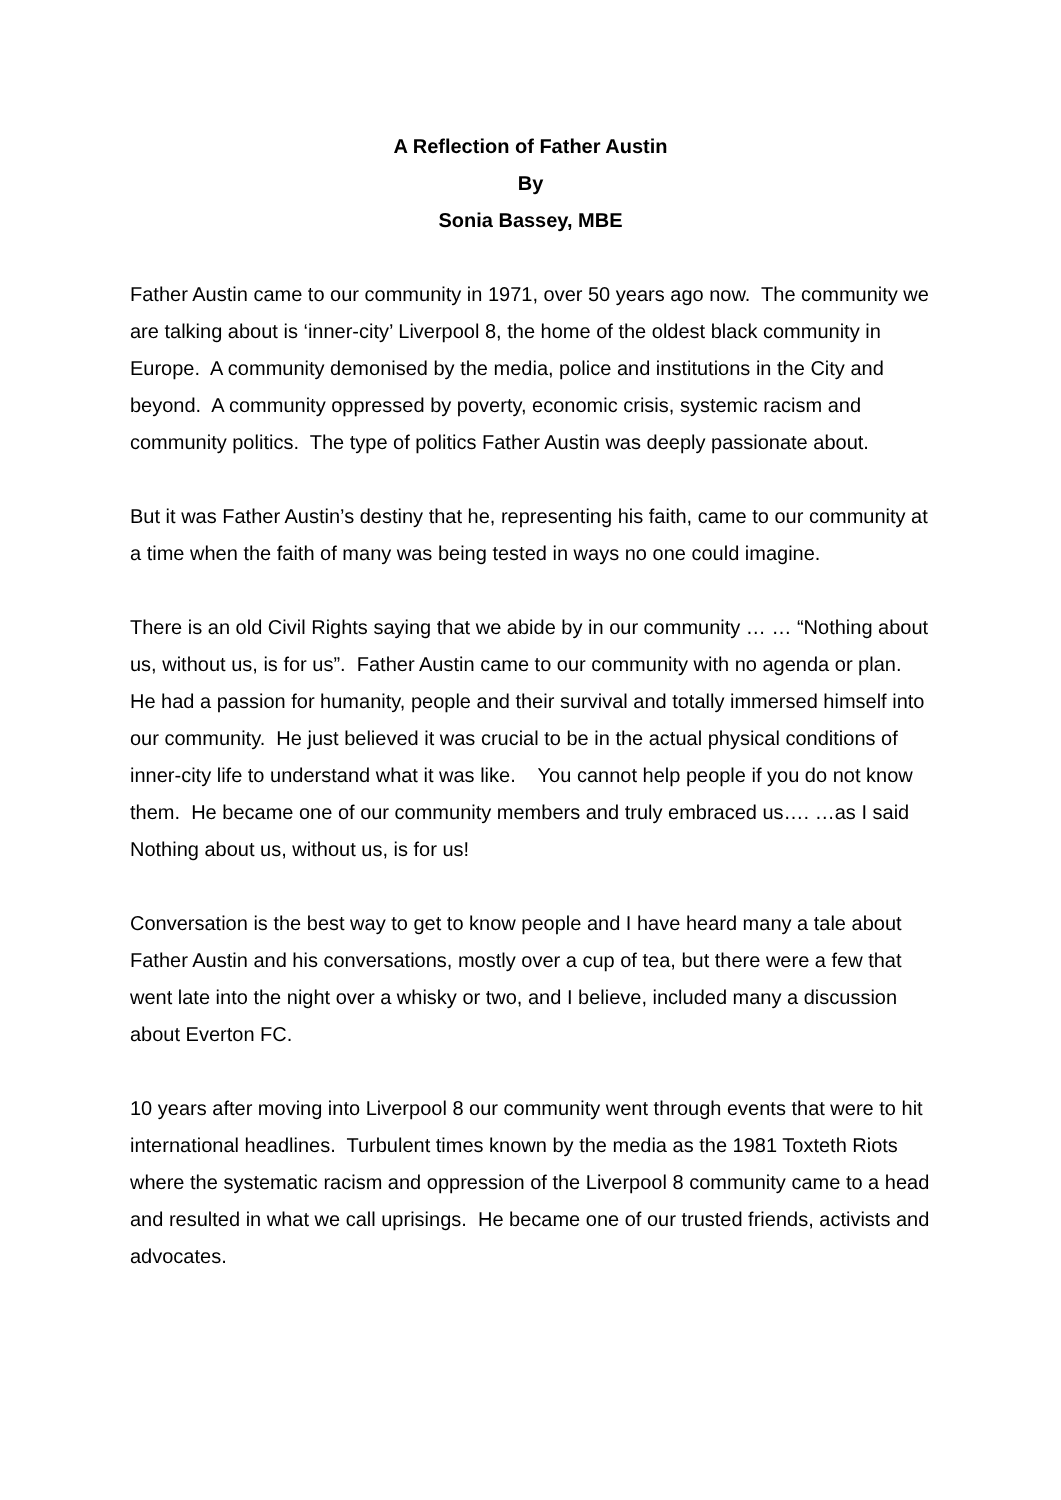A Reflection of Father Austin
By
Sonia Bassey, MBE
Father Austin came to our community in 1971, over 50 years ago now. The community we are talking about is ‘inner-city’ Liverpool 8, the home of the oldest black community in Europe. A community demonised by the media, police and institutions in the City and beyond. A community oppressed by poverty, economic crisis, systemic racism and community politics. The type of politics Father Austin was deeply passionate about.
But it was Father Austin’s destiny that he, representing his faith, came to our community at a time when the faith of many was being tested in ways no one could imagine.
There is an old Civil Rights saying that we abide by in our community … … “Nothing about us, without us, is for us”. Father Austin came to our community with no agenda or plan. He had a passion for humanity, people and their survival and totally immersed himself into our community. He just believed it was crucial to be in the actual physical conditions of inner-city life to understand what it was like. You cannot help people if you do not know them. He became one of our community members and truly embraced us…. …as I said Nothing about us, without us, is for us!
Conversation is the best way to get to know people and I have heard many a tale about Father Austin and his conversations, mostly over a cup of tea, but there were a few that went late into the night over a whisky or two, and I believe, included many a discussion about Everton FC.
10 years after moving into Liverpool 8 our community went through events that were to hit international headlines. Turbulent times known by the media as the 1981 Toxteth Riots where the systematic racism and oppression of the Liverpool 8 community came to a head and resulted in what we call uprisings. He became one of our trusted friends, activists and advocates.